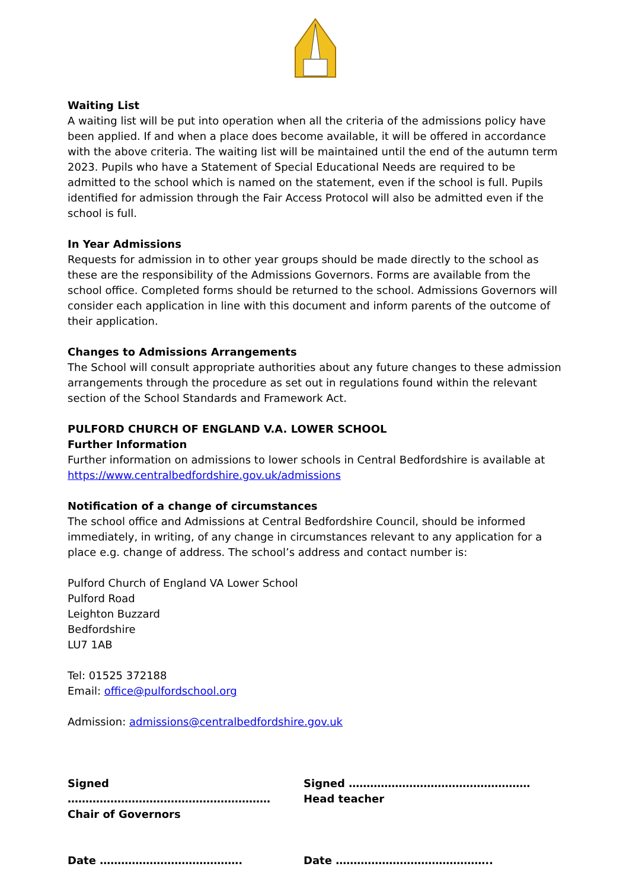Waiting List
A waiting list will be put into operation when all the criteria of the admissions policy have been applied. If and when a place does become available, it will be offered in accordance with the above criteria. The waiting list will be maintained until the end of the autumn term 2023. Pupils who have a Statement of Special Educational Needs are required to be admitted to the school which is named on the statement, even if the school is full. Pupils identified for admission through the Fair Access Protocol will also be admitted even if the school is full.
In Year Admissions
Requests for admission in to other year groups should be made directly to the school as these are the responsibility of the Admissions Governors. Forms are available from the school office. Completed forms should be returned to the school. Admissions Governors will consider each application in line with this document and inform parents of the outcome of their application.
Changes to Admissions Arrangements
The School will consult appropriate authorities about any future changes to these admission arrangements through the procedure as set out in regulations found within the relevant section of the School Standards and Framework Act.
PULFORD CHURCH OF ENGLAND V.A. LOWER SCHOOL
Further Information
Further information on admissions to lower schools in Central Bedfordshire is available at https://www.centralbedfordshire.gov.uk/admissions
Notification of a change of circumstances
The school office and Admissions at Central Bedfordshire Council, should be informed immediately, in writing, of any change in circumstances relevant to any application for a place e.g. change of address. The school’s address and contact number is:
Pulford Church of England VA Lower School
Pulford Road
Leighton Buzzard
Bedfordshire
LU7 1AB
Tel: 01525 372188
Email: office@pulfordschool.org
Admission: admissions@centralbedfordshire.gov.uk
Signed …………………………………………………
Chair of Governors
Signed ……………………………………………
Head teacher
Date …………………………………. Date ……………………………………..